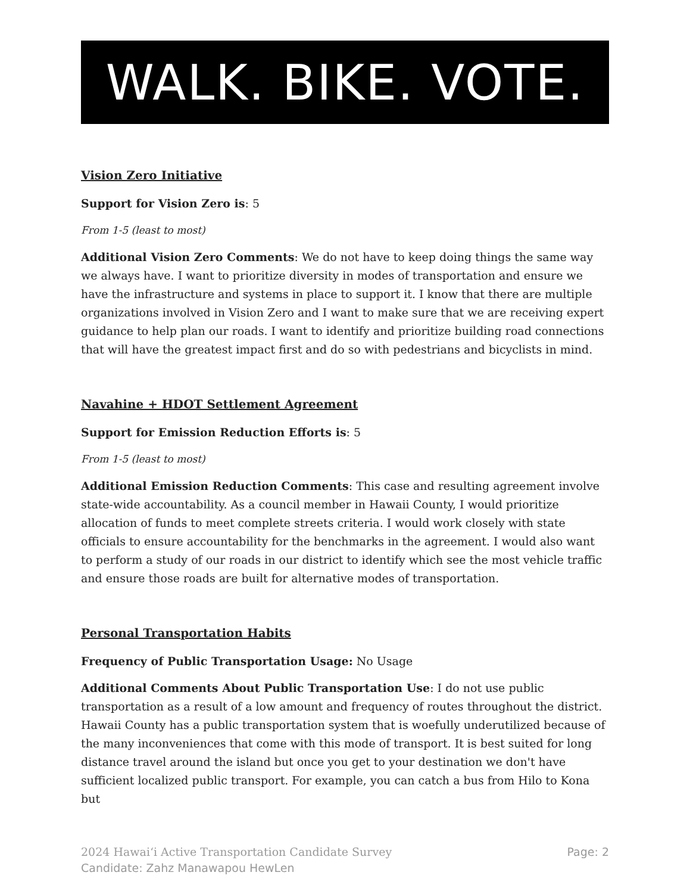WALK. BIKE. VOTE.
Vision Zero Initiative
Support for Vision Zero is: 5
From 1-5 (least to most)
Additional Vision Zero Comments: We do not have to keep doing things the same way we always have. I want to prioritize diversity in modes of transportation and ensure we have the infrastructure and systems in place to support it. I know that there are multiple organizations involved in Vision Zero and I want to make sure that we are receiving expert guidance to help plan our roads. I want to identify and prioritize building road connections that will have the greatest impact first and do so with pedestrians and bicyclists in mind.
Navahine + HDOT Settlement Agreement
Support for Emission Reduction Efforts is: 5
From 1-5 (least to most)
Additional Emission Reduction Comments: This case and resulting agreement involve state-wide accountability. As a council member in Hawaii County, I would prioritize allocation of funds to meet complete streets criteria. I would work closely with state officials to ensure accountability for the benchmarks in the agreement. I would also want to perform a study of our roads in our district to identify which see the most vehicle traffic and ensure those roads are built for alternative modes of transportation.
Personal Transportation Habits
Frequency of Public Transportation Usage: No Usage
Additional Comments About Public Transportation Use: I do not use public transportation as a result of a low amount and frequency of routes throughout the district. Hawaii County has a public transportation system that is woefully underutilized because of the many inconveniences that come with this mode of transport. It is best suited for long distance travel around the island but once you get to your destination we don't have sufficient localized public transport. For example, you can catch a bus from Hilo to Kona but
2024 Hawaiʻi Active Transportation Candidate Survey
Candidate: Zahz Manawapou HewLen
Page: 2